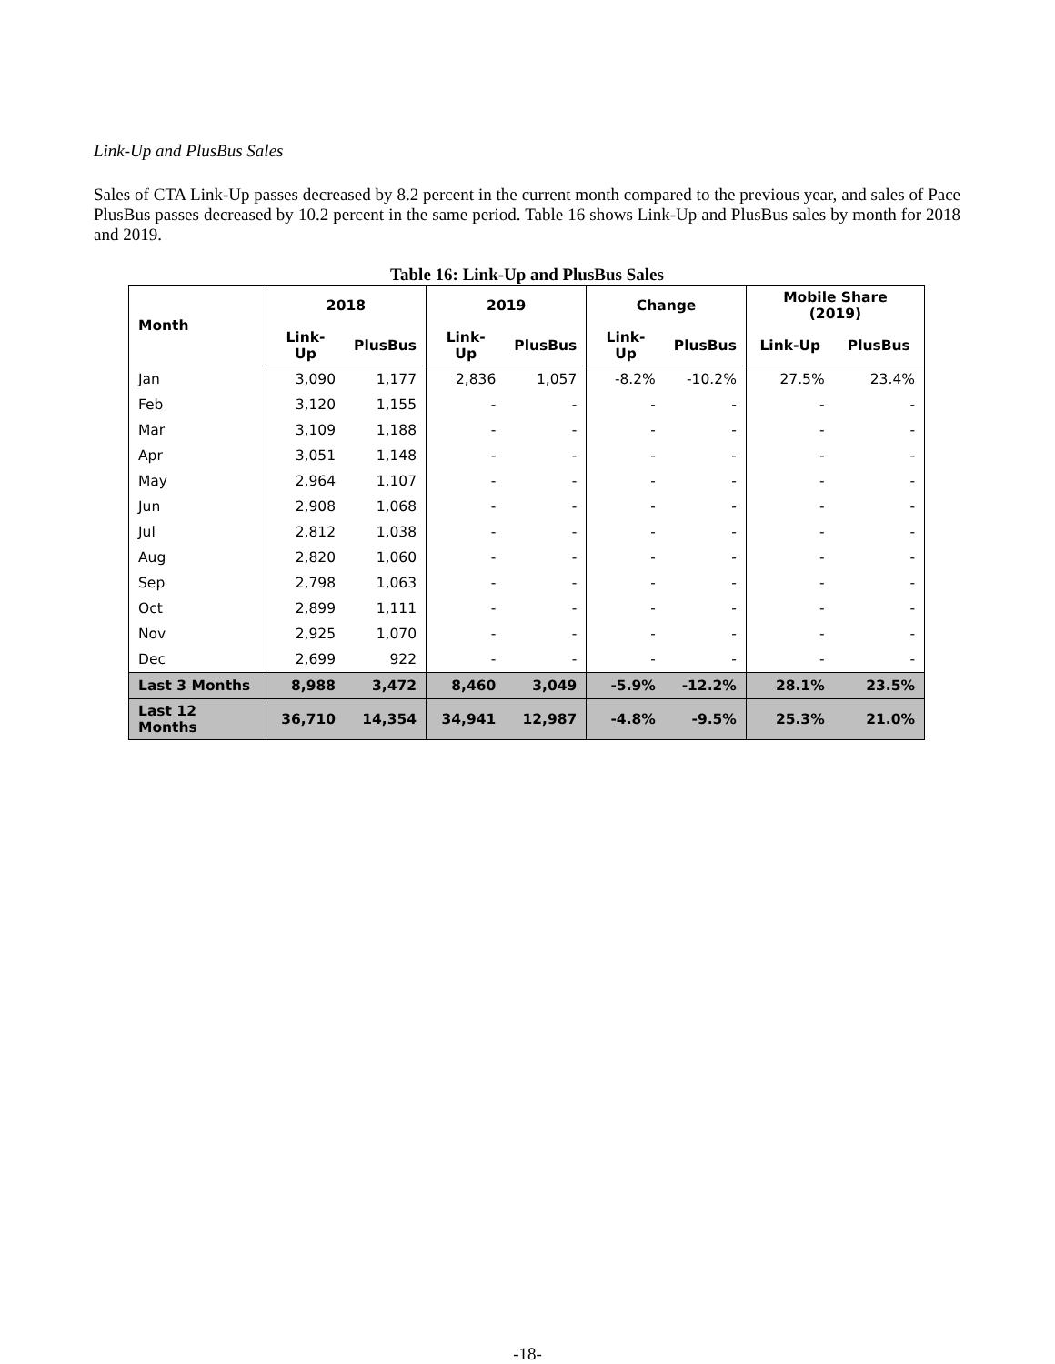Link-Up and PlusBus Sales
Sales of CTA Link-Up passes decreased by 8.2 percent in the current month compared to the previous year, and sales of Pace PlusBus passes decreased by 10.2 percent in the same period. Table 16 shows Link-Up and PlusBus sales by month for 2018 and 2019.
Table 16: Link-Up and PlusBus Sales
| Month | 2018 | | 2019 | | Change | | Mobile Share (2019) | |
| --- | --- | --- | --- | --- | --- | --- | --- | --- |
| | Link-Up | PlusBus | Link-Up | PlusBus | Link-Up | PlusBus | Link-Up | PlusBus |
| Jan | 3,090 | 1,177 | 2,836 | 1,057 | -8.2% | -10.2% | 27.5% | 23.4% |
| Feb | 3,120 | 1,155 | - | - | - | - | - | - |
| Mar | 3,109 | 1,188 | - | - | - | - | - | - |
| Apr | 3,051 | 1,148 | - | - | - | - | - | - |
| May | 2,964 | 1,107 | - | - | - | - | - | - |
| Jun | 2,908 | 1,068 | - | - | - | - | - | - |
| Jul | 2,812 | 1,038 | - | - | - | - | - | - |
| Aug | 2,820 | 1,060 | - | - | - | - | - | - |
| Sep | 2,798 | 1,063 | - | - | - | - | - | - |
| Oct | 2,899 | 1,111 | - | - | - | - | - | - |
| Nov | 2,925 | 1,070 | - | - | - | - | - | - |
| Dec | 2,699 | 922 | - | - | - | - | - | - |
| Last 3 Months | 8,988 | 3,472 | 8,460 | 3,049 | -5.9% | -12.2% | 28.1% | 23.5% |
| Last 12 Months | 36,710 | 14,354 | 34,941 | 12,987 | -4.8% | -9.5% | 25.3% | 21.0% |
-18-